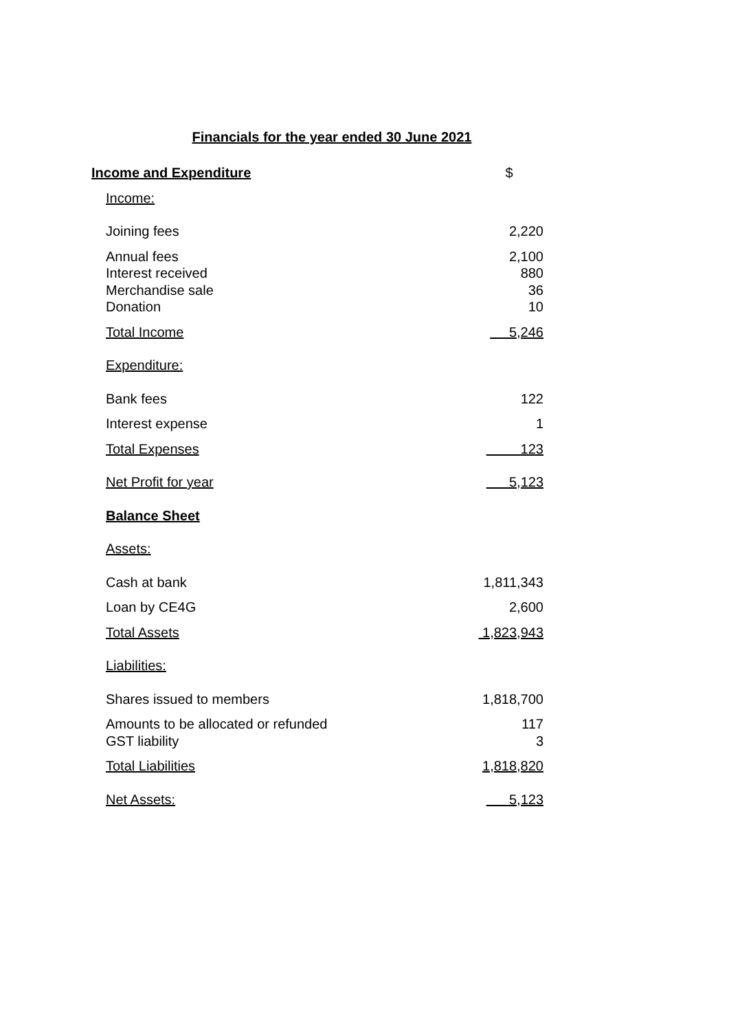Financials for the year ended 30 June 2021
| Income and Expenditure | $ |
| Income: | |
| Joining fees | 2,220 |
| Annual fees Interest received Merchandise sale Donation | 2,100 880 36 10 |
| Total Income | 5,246 |
| Expenditure: | |
| Bank fees | 122 |
| Interest expense | 1 |
| Total Expenses | 123 |
| Net Profit for year | 5,123 |
| Balance Sheet | |
| Assets: | |
| Cash at bank | 1,811,343 |
| Loan by CE4G | 2,600 |
| Total Assets | 1,823,943 |
| Liabilities: | |
| Shares issued to members | 1,818,700 |
| Amounts to be allocated or refunded GST liability | 117 3 |
| Total Liabilities | 1,818,820 |
| Net Assets: | 5,123 |